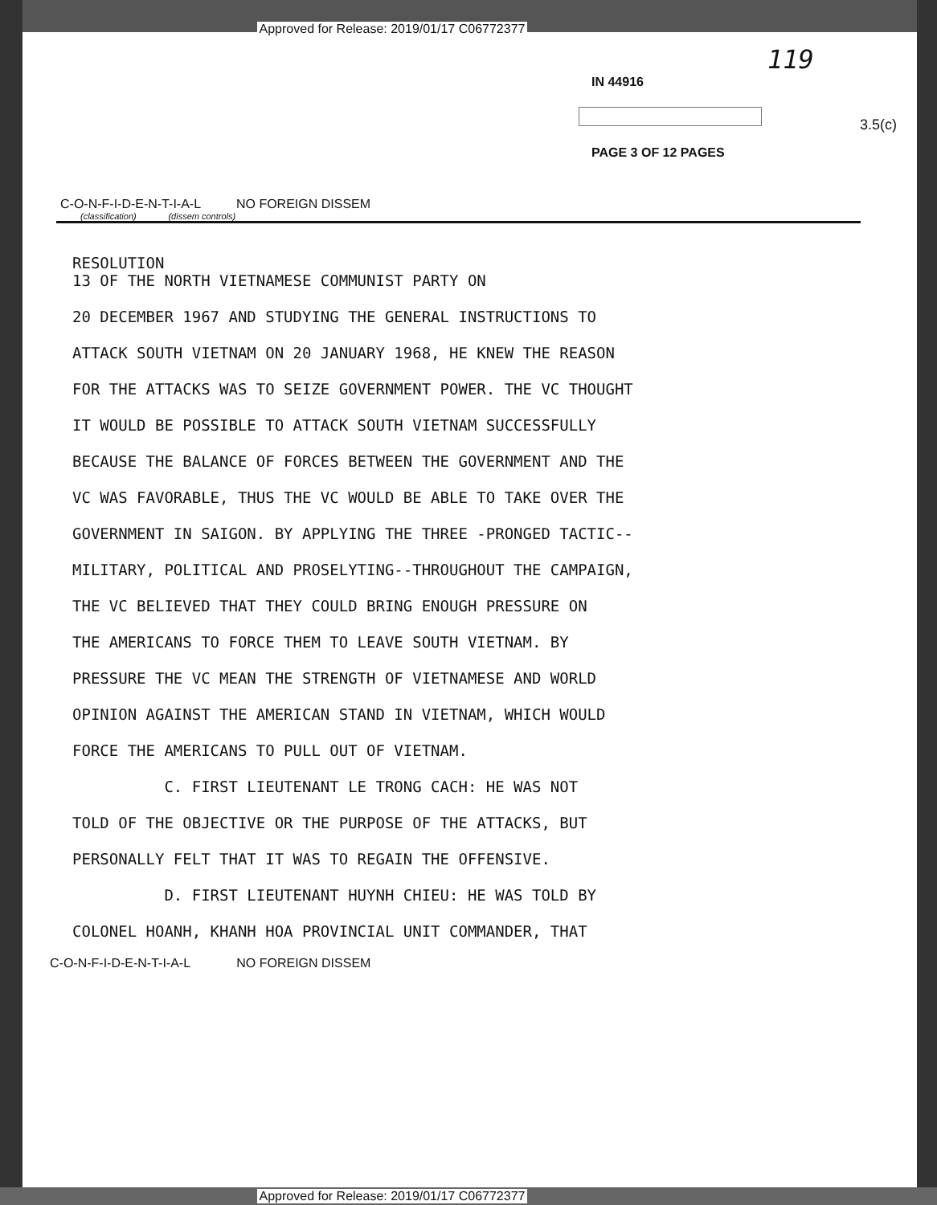Approved for Release: 2019/01/17 C06772377
119
IN 44916
3.5(c)
PAGE 3 OF 12 PAGES
C-O-N-F-I-D-E-N-T-I-A-L NO FOREIGN DISSEM
(classification) (dissem controls)
RESOLUTION
13 OF THE NORTH VIETNAMESE COMMUNIST PARTY ON
20 DECEMBER 1967 AND STUDYING THE GENERAL INSTRUCTIONS TO
ATTACK SOUTH VIETNAM ON 20 JANUARY 1968, HE KNEW THE REASON
FOR THE ATTACKS WAS TO SEIZE GOVERNMENT POWER. THE VC THOUGHT
IT WOULD BE POSSIBLE TO ATTACK SOUTH VIETNAM SUCCESSFULLY
BECAUSE THE BALANCE OF FORCES BETWEEN THE GOVERNMENT AND THE
VC WAS FAVORABLE, THUS THE VC WOULD BE ABLE TO TAKE OVER THE
GOVERNMENT IN SAIGON. BY APPLYING THE THREE -PRONGED TACTIC--
MILITARY, POLITICAL AND PROSELYTING--THROUGHOUT THE CAMPAIGN,
THE VC BELIEVED THAT THEY COULD BRING ENOUGH PRESSURE ON
THE AMERICANS TO FORCE THEM TO LEAVE SOUTH VIETNAM. BY
PRESSURE THE VC MEAN THE STRENGTH OF VIETNAMESE AND WORLD
OPINION AGAINST THE AMERICAN STAND IN VIETNAM, WHICH WOULD
FORCE THE AMERICANS TO PULL OUT OF VIETNAM.
C. FIRST LIEUTENANT LE TRONG CACH: HE WAS NOT
TOLD OF THE OBJECTIVE OR THE PURPOSE OF THE ATTACKS, BUT
PERSONALLY FELT THAT IT WAS TO REGAIN THE OFFENSIVE.
D. FIRST LIEUTENANT HUYNH CHIEU: HE WAS TOLD BY
COLONEL HOANH, KHANH HOA PROVINCIAL UNIT COMMANDER, THAT
C-O-N-F-I-D-E-N-T-I-A-L NO FOREIGN DISSEM
Approved for Release: 2019/01/17 C06772377